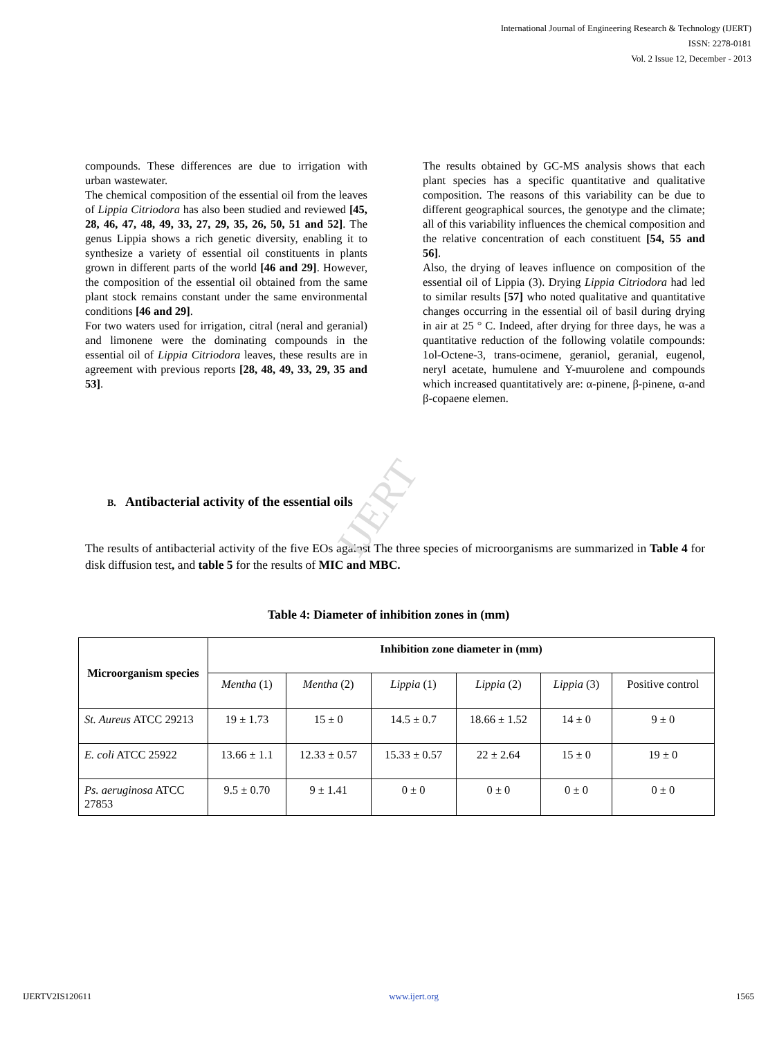IJERT
International Journal of Engineering Research & Technology (IJERT)
ISSN: 2278-0181
Vol. 2 Issue 12, December - 2013
compounds. These differences are due to irrigation with urban wastewater.
The chemical composition of the essential oil from the leaves of Lippia Citriodora has also been studied and reviewed [45, 28, 46, 47, 48, 49, 33, 27, 29, 35, 26, 50, 51 and 52]. The genus Lippia shows a rich genetic diversity, enabling it to synthesize a variety of essential oil constituents in plants grown in different parts of the world [46 and 29]. However, the composition of the essential oil obtained from the same plant stock remains constant under the same environmental conditions [46 and 29].
For two waters used for irrigation, citral (neral and geranial) and limonene were the dominating compounds in the essential oil of Lippia Citriodora leaves, these results are in agreement with previous reports [28, 48, 49, 33, 29, 35 and 53].
The results obtained by GC-MS analysis shows that each plant species has a specific quantitative and qualitative composition. The reasons of this variability can be due to different geographical sources, the genotype and the climate; all of this variability influences the chemical composition and the relative concentration of each constituent [54, 55 and 56].
Also, the drying of leaves influence on composition of the essential oil of Lippia (3). Drying Lippia Citriodora had led to similar results [57] who noted qualitative and quantitative changes occurring in the essential oil of basil during drying in air at 25 ° C. Indeed, after drying for three days, he was a quantitative reduction of the following volatile compounds: 1ol-Octene-3, trans-ocimene, geraniol, geranial, eugenol, neryl acetate, humulene and Y-muurolene and compounds which increased quantitatively are: α-pinene, β-pinene, α-and β-copaene elemen.
B. Antibacterial activity of the essential oils
The results of antibacterial activity of the five EOs against The three species of microorganisms are summarized in Table 4 for disk diffusion test, and table 5 for the results of MIC and MBC.
Table 4: Diameter of inhibition zones in (mm)
| Microorganism species | Inhibition zone diameter in (mm) | | | | | |
| --- | --- | --- | --- | --- | --- | --- |
| | Mentha (1) | Mentha (2) | Lippia (1) | Lippia (2) | Lippia (3) | Positive control |
| St. Aureus ATCC 29213 | 19 ± 1.73 | 15 ± 0 | 14.5 ± 0.7 | 18.66 ± 1.52 | 14 ± 0 | 9 ± 0 |
| E. coli ATCC 25922 | 13.66 ± 1.1 | 12.33 ± 0.57 | 15.33 ± 0.57 | 22 ± 2.64 | 15 ± 0 | 19 ± 0 |
| Ps. aeruginosa ATCC 27853 | 9.5 ± 0.70 | 9 ± 1.41 | 0 ± 0 | 0 ± 0 | 0 ± 0 | 0 ± 0 |
IJERTV2IS120611 www.ijert.org 1565